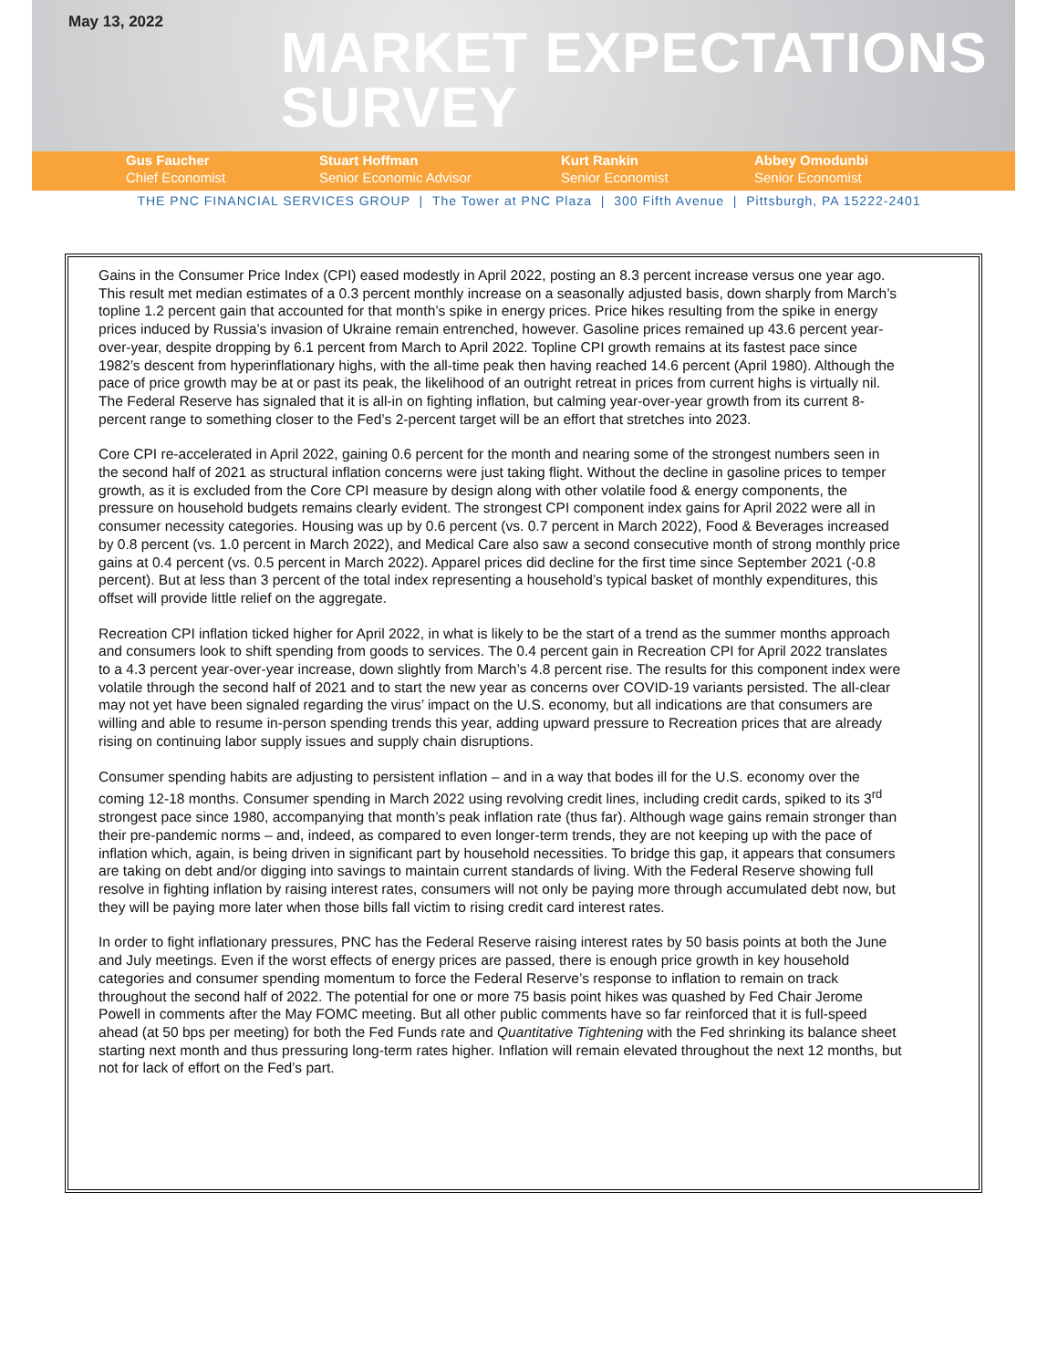May 13, 2022
MARKET EXPECTATIONS
SURVEY
Gus Faucher
Chief Economist
Stuart Hoffman
Senior Economic Advisor
Kurt Rankin
Senior Economist
Abbey Omodunbi
Senior Economist
THE PNC FINANCIAL SERVICES GROUP | The Tower at PNC Plaza | 300 Fifth Avenue | Pittsburgh, PA 15222-2401
Gains in the Consumer Price Index (CPI) eased modestly in April 2022, posting an 8.3 percent increase versus one year ago. This result met median estimates of a 0.3 percent monthly increase on a seasonally adjusted basis, down sharply from March’s topline 1.2 percent gain that accounted for that month’s spike in energy prices. Price hikes resulting from the spike in energy prices induced by Russia’s invasion of Ukraine remain entrenched, however. Gasoline prices remained up 43.6 percent year-over-year, despite dropping by 6.1 percent from March to April 2022. Topline CPI growth remains at its fastest pace since 1982’s descent from hyperinflationary highs, with the all-time peak then having reached 14.6 percent (April 1980). Although the pace of price growth may be at or past its peak, the likelihood of an outright retreat in prices from current highs is virtually nil. The Federal Reserve has signaled that it is all-in on fighting inflation, but calming year-over-year growth from its current 8-percent range to something closer to the Fed’s 2-percent target will be an effort that stretches into 2023.
Core CPI re-accelerated in April 2022, gaining 0.6 percent for the month and nearing some of the strongest numbers seen in the second half of 2021 as structural inflation concerns were just taking flight. Without the decline in gasoline prices to temper growth, as it is excluded from the Core CPI measure by design along with other volatile food & energy components, the pressure on household budgets remains clearly evident. The strongest CPI component index gains for April 2022 were all in consumer necessity categories. Housing was up by 0.6 percent (vs. 0.7 percent in March 2022), Food & Beverages increased by 0.8 percent (vs. 1.0 percent in March 2022), and Medical Care also saw a second consecutive month of strong monthly price gains at 0.4 percent (vs. 0.5 percent in March 2022). Apparel prices did decline for the first time since September 2021 (-0.8 percent). But at less than 3 percent of the total index representing a household’s typical basket of monthly expenditures, this offset will provide little relief on the aggregate.
Recreation CPI inflation ticked higher for April 2022, in what is likely to be the start of a trend as the summer months approach and consumers look to shift spending from goods to services. The 0.4 percent gain in Recreation CPI for April 2022 translates to a 4.3 percent year-over-year increase, down slightly from March’s 4.8 percent rise. The results for this component index were volatile through the second half of 2021 and to start the new year as concerns over COVID-19 variants persisted. The all-clear may not yet have been signaled regarding the virus’ impact on the U.S. economy, but all indications are that consumers are willing and able to resume in-person spending trends this year, adding upward pressure to Recreation prices that are already rising on continuing labor supply issues and supply chain disruptions.
Consumer spending habits are adjusting to persistent inflation – and in a way that bodes ill for the U.S. economy over the coming 12-18 months. Consumer spending in March 2022 using revolving credit lines, including credit cards, spiked to its 3<sup>rd</sup> strongest pace since 1980, accompanying that month’s peak inflation rate (thus far). Although wage gains remain stronger than their pre-pandemic norms – and, indeed, as compared to even longer-term trends, they are not keeping up with the pace of inflation which, again, is being driven in significant part by household necessities. To bridge this gap, it appears that consumers are taking on debt and/or digging into savings to maintain current standards of living. With the Federal Reserve showing full resolve in fighting inflation by raising interest rates, consumers will not only be paying more through accumulated debt now, but they will be paying more later when those bills fall victim to rising credit card interest rates.
In order to fight inflationary pressures, PNC has the Federal Reserve raising interest rates by 50 basis points at both the June and July meetings. Even if the worst effects of energy prices are passed, there is enough price growth in key household categories and consumer spending momentum to force the Federal Reserve’s response to inflation to remain on track throughout the second half of 2022. The potential for one or more 75 basis point hikes was quashed by Fed Chair Jerome Powell in comments after the May FOMC meeting. But all other public comments have so far reinforced that it is full-speed ahead (at 50 bps per meeting) for both the Fed Funds rate and Quantitative Tightening with the Fed shrinking its balance sheet starting next month and thus pressuring long-term rates higher. Inflation will remain elevated throughout the next 12 months, but not for lack of effort on the Fed’s part.